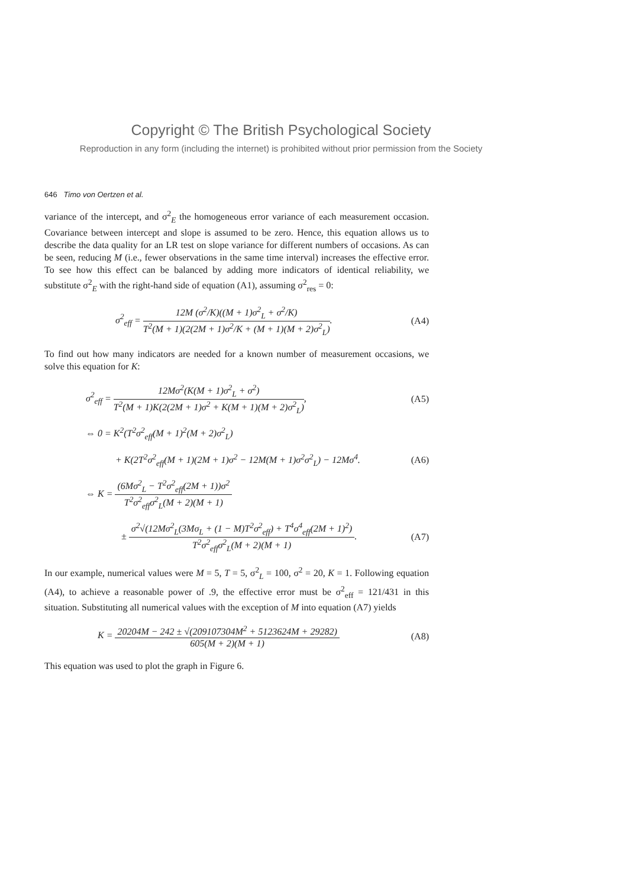Copyright © The British Psychological Society
Reproduction in any form (including the internet) is prohibited without prior permission from the Society
646 Timo von Oertzen et al.
variance of the intercept, and σ<sup>2</sup><sub>E</sub> the homogeneous error variance of each measurement occasion. Covariance between intercept and slope is assumed to be zero. Hence, this equation allows us to describe the data quality for an LR test on slope variance for different numbers of occasions. As can be seen, reducing M (i.e., fewer observations in the same time interval) increases the effective error. To see how this effect can be balanced by adding more indicators of identical reliability, we substitute σ<sup>2</sup><sub>E</sub> with the right-hand side of equation (A1), assuming σ<sup>2</sup><sub>res</sub> = 0:
σ<sup>2</sup><sub>eff</sub> = 12M (σ<sup>2</sup>/K)((M + 1)σ<sup>2</sup><sub>L</sub> + σ<sup>2</sup>/K) T<sup>2</sup>(M + 1)(2(2M + 1)σ<sup>2</sup>/K + (M + 1)(M + 2)σ<sup>2</sup><sub>L</sub>). (A4)
To find out how many indicators are needed for a known number of measurement occasions, we solve this equation for K:
σ<sup>2</sup><sub>eff</sub> = 12Mσ<sup>2</sup>(K(M + 1)σ<sup>2</sup><sub>L</sub> + σ<sup>2</sup>) T<sup>2</sup>(M + 1)K(2(2M + 1)σ<sup>2</sup> + K(M + 1)(M + 2)σ<sup>2</sup><sub>L</sub>), (A5)
⇔ 0 = K<sup>2</sup>(T<sup>2</sup>σ<sup>2</sup><sub>eff</sub>(M + 1)<sup>2</sup>(M + 2)σ<sup>2</sup><sub>L</sub>)
+ K(2T<sup>2</sup>σ<sup>2</sup><sub>eff</sub>(M + 1)(2M + 1)σ<sup>2</sup> − 12M(M + 1)σ<sup>2</sup>σ<sup>2</sup><sub>L</sub>) − 12Mσ<sup>4</sup>. (A6)
⇔ K = (6Mσ<sup>2</sup><sub>L</sub> − T<sup>2</sup>σ<sup>2</sup><sub>eff</sub>(2M + 1))σ<sup>2</sup> T<sup>2</sup>σ<sup>2</sup><sub>eff</sub>σ<sup>2</sup><sub>L</sub>(M + 2)(M + 1)
± σ<sup>2</sup>√(12Mσ<sup>2</sup><sub>L</sub>(3Mσ<sub>L</sub> + (1 − M)T<sup>2</sup>σ<sup>2</sup><sub>eff</sub>) + T<sup>4</sup>σ<sup>4</sup><sub>eff</sub>(2M + 1)<sup>2</sup>) T<sup>2</sup>σ<sup>2</sup><sub>eff</sub>σ<sup>2</sup><sub>L</sub>(M + 2)(M + 1). (A7)
In our example, numerical values were M = 5, T = 5, σ<sup>2</sup><sub>L</sub> = 100, σ<sup>2</sup> = 20, K = 1. Following equation (A4), to achieve a reasonable power of .9, the effective error must be σ<sup>2</sup><sub>eff</sub> = 121/431 in this situation. Substituting all numerical values with the exception of M into equation (A7) yields
K = 20204M − 242 ± √(209107304M<sup>2</sup> + 5123624M + 29282) 605(M + 2)(M + 1) (A8)
This equation was used to plot the graph in Figure 6.